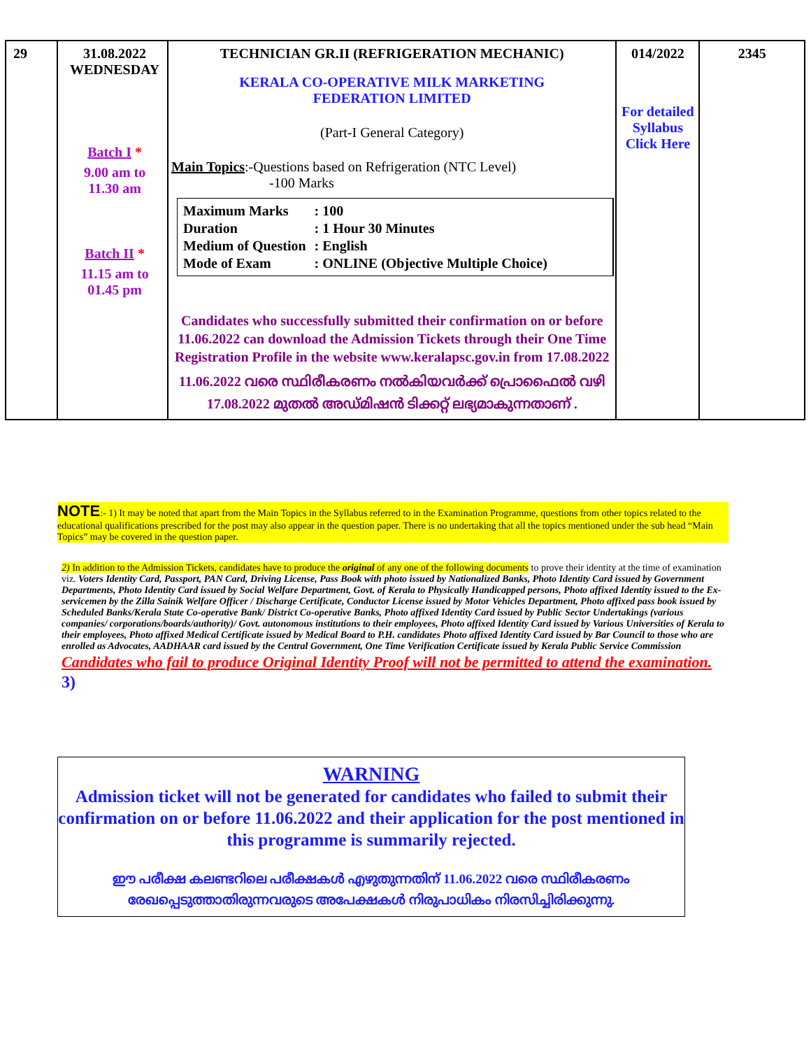| 29 | 31.08.2022 WEDNESDAY Batch I * 9.00 am to 11.30 am Batch II * 11.15 am to 01.45 pm | TECHNICIAN GR.II (REFRIGERATION MECHANIC) KERALA CO-OPERATIVE MILK MARKETING FEDERATION LIMITED (Part-I General Category) Main Topics :-Questions based on Refrigeration (NTC Level) -100 Marks / Maximum Marks / : 100 / / Duration / : 1 Hour 30 Minutes / / Medium of Question / : English / / Mode of Exam / : ONLINE (Objective Multiple Choice) / Candidates who successfully submitted their confirmation on or before 11.06.2022 can download the Admission Tickets through their One Time Registration Profile in the website www.keralapsc.gov.in from 17.08.2022 11.06.2022 വരെ സ്ഥിരീകരണം നൽകിയവർക്ക് പ്രൊഫൈൽ വഴി 17.08.2022 മുതൽ അഡ്മിഷൻ ടിക്കറ്റ് ലഭ്യമാകുന്നതാണ് . | 014/2022 For detailed Syllabus Click Here | 2345 |
NOTE:- 1) It may be noted that apart from the Main Topics in the Syllabus referred to in the Examination Programme, questions from other topics related to the educational qualifications prescribed for the post may also appear in the question paper. There is no undertaking that all the topics mentioned under the sub head “Main Topics” may be covered in the question paper.
2) In addition to the Admission Tickets, candidates have to produce the original of any one of the following documents to prove their identity at the time of examination viz. Voters Identity Card, Passport, PAN Card, Driving License, Pass Book with photo issued by Nationalized Banks, Photo Identity Card issued by Government Departments, Photo Identity Card issued by Social Welfare Department, Govt. of Kerala to Physically Handicapped persons, Photo affixed Identity issued to the Ex-servicemen by the Zilla Sainik Welfare Officer / Discharge Certificate, Conductor License issued by Motor Vehicles Department, Photo affixed pass book issued by Scheduled Banks/Kerala State Co-operative Bank/ District Co-operative Banks, Photo affixed Identity Card issued by Public Sector Undertakings (various companies/ corporations/boards/authority)/ Govt. autonomous institutions to their employees, Photo affixed Identity Card issued by Various Universities of Kerala to their employees, Photo affixed Medical Certificate issued by Medical Board to P.H. candidates Photo affixed Identity Card issued by Bar Council to those who are enrolled as Advocates, AADHAAR card issued by the Central Government, One Time Verification Certificate issued by Kerala Public Service Commission
Candidates who fail to produce Original Identity Proof will not be permitted to attend the examination.
3)
WARNING
Admission ticket will not be generated for candidates who failed to submit their confirmation on or before 11.06.2022 and their application for the post mentioned in this programme is summarily rejected.
ഈ പരീക്ഷ കലണ്ടറിലെ പരീക്ഷകൾ എഴുതുന്നതിന് 11.06.2022 വരെ സ്ഥിരീകരണം
രേഖപ്പെടുത്താതിരുന്നവരുടെ അപേക്ഷകൾ നിരുപാധികം നിരസിച്ചിരിക്കുന്നു.